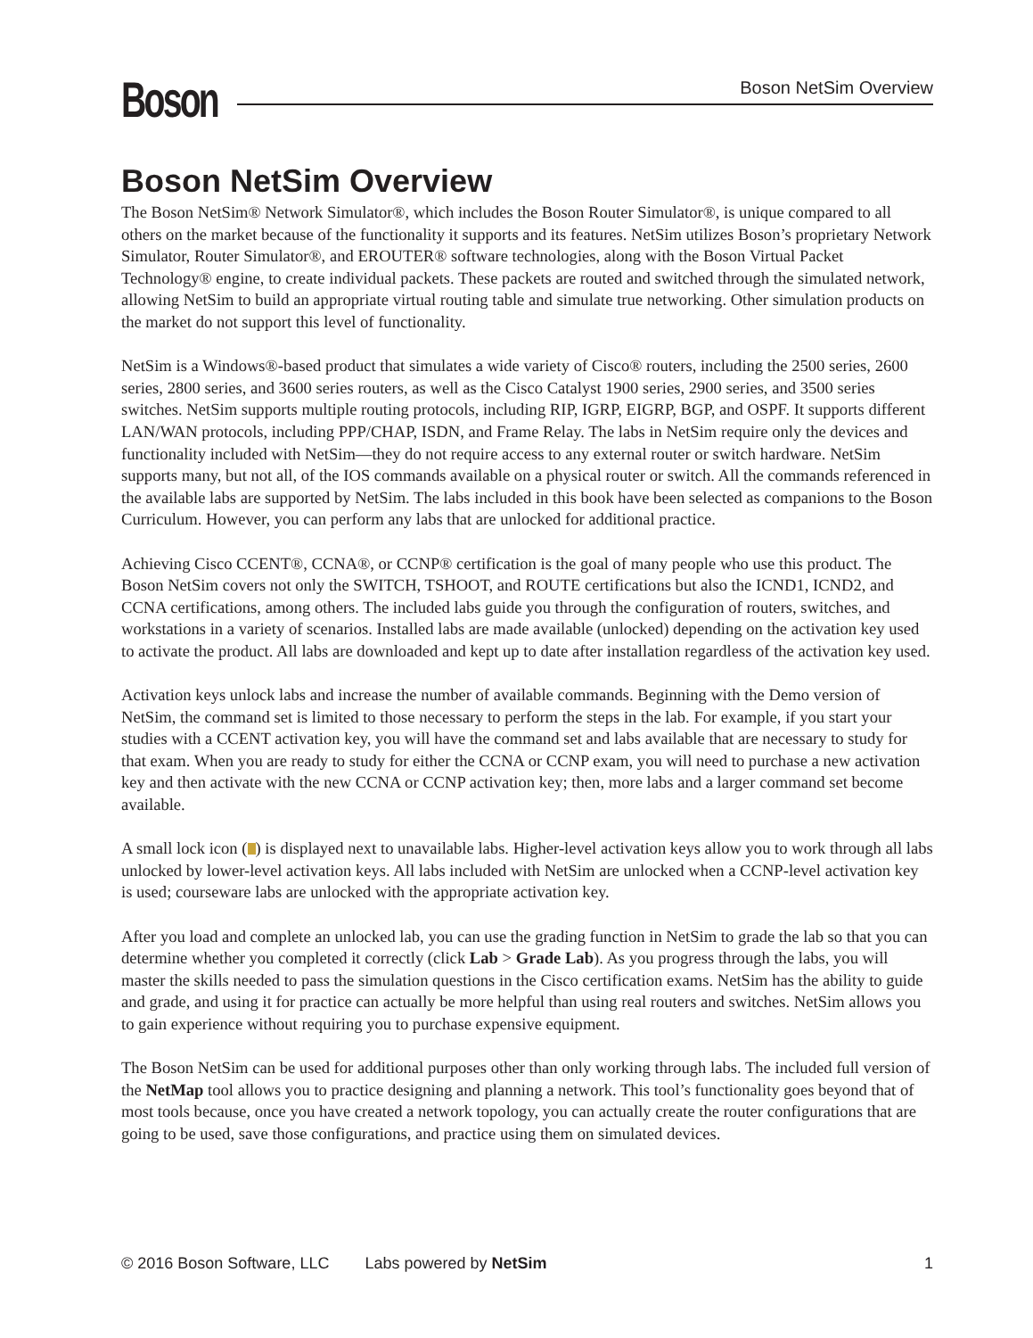Boson
Boson NetSim Overview
Boson NetSim Overview
The Boson NetSim® Network Simulator®, which includes the Boson Router Simulator®, is unique compared to all others on the market because of the functionality it supports and its features. NetSim utilizes Boson’s proprietary Network Simulator, Router Simulator®, and EROUTER® software technologies, along with the Boson Virtual Packet Technology® engine, to create individual packets. These packets are routed and switched through the simulated network, allowing NetSim to build an appropriate virtual routing table and simulate true networking. Other simulation products on the market do not support this level of functionality.
NetSim is a Windows®-based product that simulates a wide variety of Cisco® routers, including the 2500 series, 2600 series, 2800 series, and 3600 series routers, as well as the Cisco Catalyst 1900 series, 2900 series, and 3500 series switches. NetSim supports multiple routing protocols, including RIP, IGRP, EIGRP, BGP, and OSPF. It supports different LAN/WAN protocols, including PPP/CHAP, ISDN, and Frame Relay. The labs in NetSim require only the devices and functionality included with NetSim—they do not require access to any external router or switch hardware. NetSim supports many, but not all, of the IOS commands available on a physical router or switch. All the commands referenced in the available labs are supported by NetSim. The labs included in this book have been selected as companions to the Boson Curriculum. However, you can perform any labs that are unlocked for additional practice.
Achieving Cisco CCENT®, CCNA®, or CCNP® certification is the goal of many people who use this product. The Boson NetSim covers not only the SWITCH, TSHOOT, and ROUTE certifications but also the ICND1, ICND2, and CCNA certifications, among others. The included labs guide you through the configuration of routers, switches, and workstations in a variety of scenarios. Installed labs are made available (unlocked) depending on the activation key used to activate the product. All labs are downloaded and kept up to date after installation regardless of the activation key used.
Activation keys unlock labs and increase the number of available commands. Beginning with the Demo version of NetSim, the command set is limited to those necessary to perform the steps in the lab. For example, if you start your studies with a CCENT activation key, you will have the command set and labs available that are necessary to study for that exam. When you are ready to study for either the CCNA or CCNP exam, you will need to purchase a new activation key and then activate with the new CCNA or CCNP activation key; then, more labs and a larger command set become available.
A small lock icon ( ) is displayed next to unavailable labs. Higher-level activation keys allow you to work through all labs unlocked by lower-level activation keys. All labs included with NetSim are unlocked when a CCNP-level activation key is used; courseware labs are unlocked with the appropriate activation key.
After you load and complete an unlocked lab, you can use the grading function in NetSim to grade the lab so that you can determine whether you completed it correctly (click Lab > Grade Lab). As you progress through the labs, you will master the skills needed to pass the simulation questions in the Cisco certification exams. NetSim has the ability to guide and grade, and using it for practice can actually be more helpful than using real routers and switches. NetSim allows you to gain experience without requiring you to purchase expensive equipment.
The Boson NetSim can be used for additional purposes other than only working through labs. The included full version of the NetMap tool allows you to practice designing and planning a network. This tool’s functionality goes beyond that of most tools because, once you have created a network topology, you can actually create the router configurations that are going to be used, save those configurations, and practice using them on simulated devices.
© 2016 Boson Software, LLC Labs powered by NetSim 1